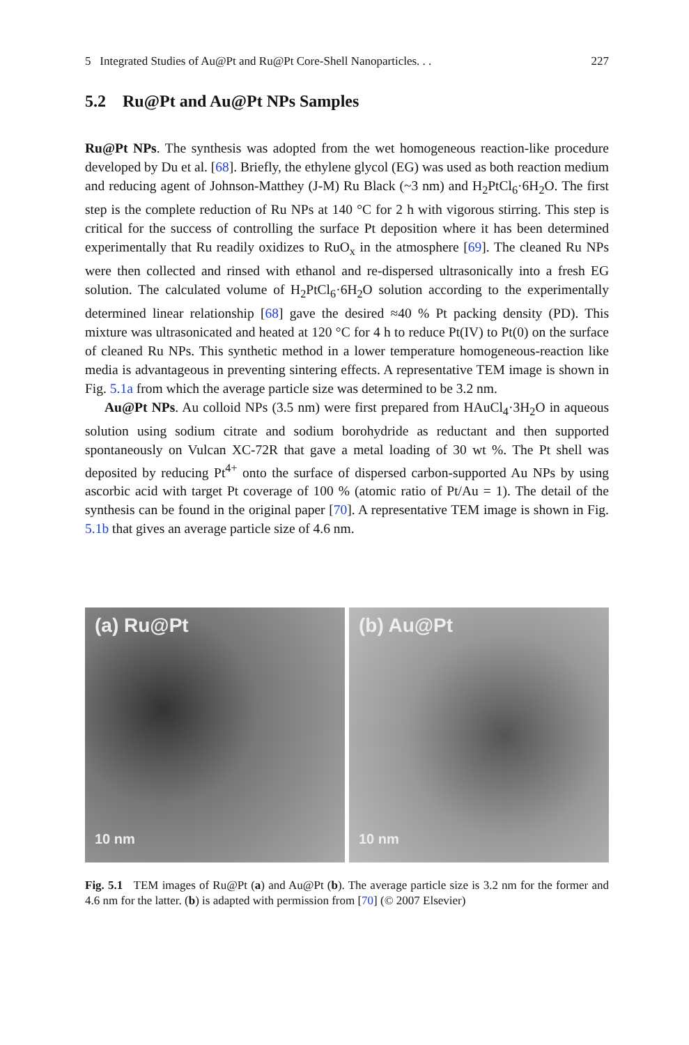5 Integrated Studies of Au@Pt and Ru@Pt Core-Shell Nanoparticles. . . 227
5.2 Ru@Pt and Au@Pt NPs Samples
Ru@Pt NPs. The synthesis was adopted from the wet homogeneous reaction-like procedure developed by Du et al. [68]. Briefly, the ethylene glycol (EG) was used as both reaction medium and reducing agent of Johnson-Matthey (J-M) Ru Black (~3 nm) and H<sub>2</sub>PtCl<sub>6</sub>·6H<sub>2</sub>O. The first step is the complete reduction of Ru NPs at 140 °C for 2 h with vigorous stirring. This step is critical for the success of controlling the surface Pt deposition where it has been determined experimentally that Ru readily oxidizes to RuO<sub>x</sub> in the atmosphere [69]. The cleaned Ru NPs were then collected and rinsed with ethanol and re-dispersed ultrasonically into a fresh EG solution. The calculated volume of H<sub>2</sub>PtCl<sub>6</sub>·6H<sub>2</sub>O solution according to the experimentally determined linear relationship [68] gave the desired ≈40 % Pt packing density (PD). This mixture was ultrasonicated and heated at 120 °C for 4 h to reduce Pt(IV) to Pt(0) on the surface of cleaned Ru NPs. This synthetic method in a lower temperature homogeneous-reaction like media is advantageous in preventing sintering effects. A representative TEM image is shown in Fig. 5.1a from which the average particle size was determined to be 3.2 nm.
Au@Pt NPs. Au colloid NPs (3.5 nm) were first prepared from HAuCl<sub>4</sub>·3H<sub>2</sub>O in aqueous solution using sodium citrate and sodium borohydride as reductant and then supported spontaneously on Vulcan XC-72R that gave a metal loading of 30 wt %. The Pt shell was deposited by reducing Pt<sup>4+</sup> onto the surface of dispersed carbon-supported Au NPs by using ascorbic acid with target Pt coverage of 100 % (atomic ratio of Pt/Au = 1). The detail of the synthesis can be found in the original paper [70]. A representative TEM image is shown in Fig. 5.1b that gives an average particle size of 4.6 nm.
(a) Ru@Pt
10 nm
(b) Au@Pt
10 nm
Fig. 5.1 TEM images of Ru@Pt (a) and Au@Pt (b). The average particle size is 3.2 nm for the former and 4.6 nm for the latter. (b) is adapted with permission from [70] (© 2007 Elsevier)